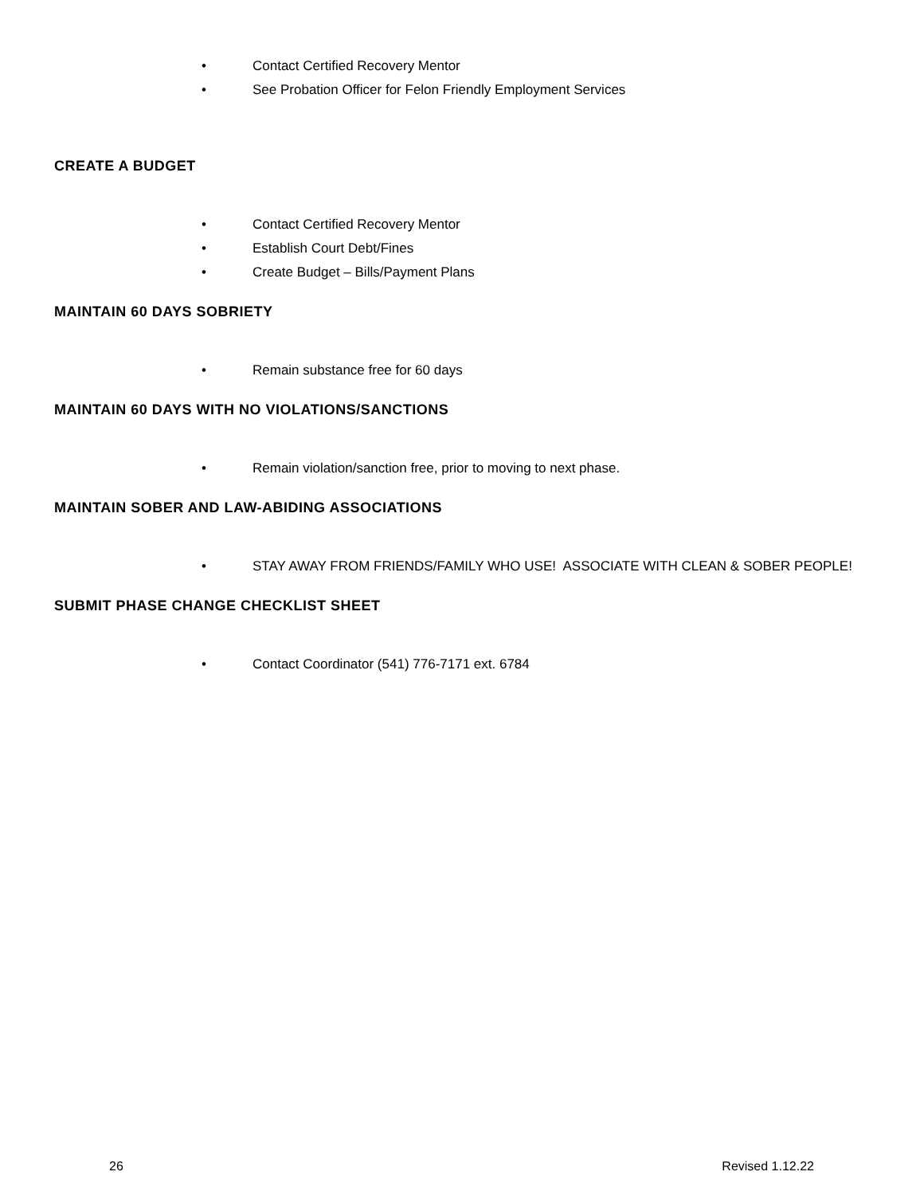• Contact Certified Recovery Mentor
• See Probation Officer for Felon Friendly Employment Services
CREATE A BUDGET
• Contact Certified Recovery Mentor
• Establish Court Debt/Fines
• Create Budget – Bills/Payment Plans
MAINTAIN 60 DAYS SOBRIETY
• Remain substance free for 60 days
MAINTAIN 60 DAYS WITH NO VIOLATIONS/SANCTIONS
• Remain violation/sanction free, prior to moving to next phase.
MAINTAIN SOBER AND LAW-ABIDING ASSOCIATIONS
• STAY AWAY FROM FRIENDS/FAMILY WHO USE! ASSOCIATE WITH CLEAN & SOBER PEOPLE!
SUBMIT PHASE CHANGE CHECKLIST SHEET
• Contact Coordinator (541) 776-7171 ext. 6784
26 Revised 1.12.22